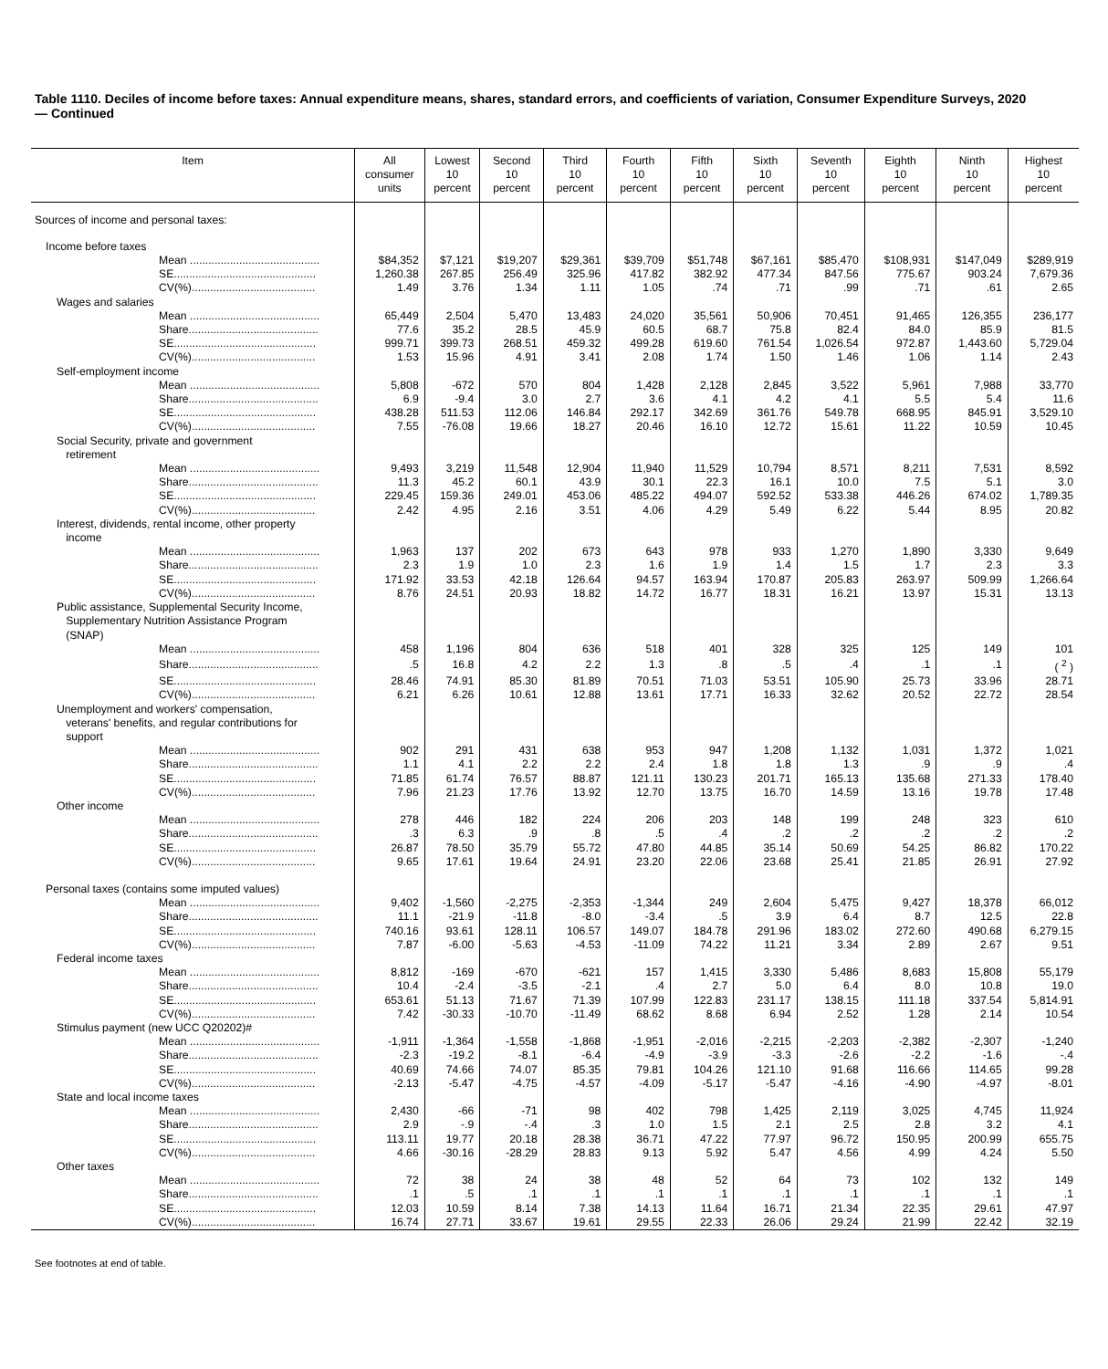Table 1110. Deciles of income before taxes: Annual expenditure means, shares, standard errors, and coefficients of variation, Consumer Expenditure Surveys, 2020 — Continued
| Item | All consumer units | Lowest 10 percent | Second 10 percent | Third 10 percent | Fourth 10 percent | Fifth 10 percent | Sixth 10 percent | Seventh 10 percent | Eighth 10 percent | Ninth 10 percent | Highest 10 percent |
| --- | --- | --- | --- | --- | --- | --- | --- | --- | --- | --- | --- |
| Sources of income and personal taxes: | | | | | | | | | | | |
| Income before taxes | | | | | | | | | | | |
| Mean .......................................... | $84,352 | $7,121 | $19,207 | $29,361 | $39,709 | $51,748 | $67,161 | $85,470 | $108,931 | $147,049 | $289,919 |
| SE.............................................. | 1,260.38 | 267.85 | 256.49 | 325.96 | 417.82 | 382.92 | 477.34 | 847.56 | 775.67 | 903.24 | 7,679.36 |
| CV(%)........................................ | 1.49 | 3.76 | 1.34 | 1.11 | 1.05 | .74 | .71 | .99 | .71 | .61 | 2.65 |
| Wages and salaries | | | | | | | | | | | |
| Mean .......................................... | 65,449 | 2,504 | 5,470 | 13,483 | 24,020 | 35,561 | 50,906 | 70,451 | 91,465 | 126,355 | 236,177 |
| Share.......................................... | 77.6 | 35.2 | 28.5 | 45.9 | 60.5 | 68.7 | 75.8 | 82.4 | 84.0 | 85.9 | 81.5 |
| SE.............................................. | 999.71 | 399.73 | 268.51 | 459.32 | 499.28 | 619.60 | 761.54 | 1,026.54 | 972.87 | 1,443.60 | 5,729.04 |
| CV(%)........................................ | 1.53 | 15.96 | 4.91 | 3.41 | 2.08 | 1.74 | 1.50 | 1.46 | 1.06 | 1.14 | 2.43 |
| Self-employment income | | | | | | | | | | | |
| Mean .......................................... | 5,808 | -672 | 570 | 804 | 1,428 | 2,128 | 2,845 | 3,522 | 5,961 | 7,988 | 33,770 |
| Share.......................................... | 6.9 | -9.4 | 3.0 | 2.7 | 3.6 | 4.1 | 4.2 | 4.1 | 5.5 | 5.4 | 11.6 |
| SE.............................................. | 438.28 | 511.53 | 112.06 | 146.84 | 292.17 | 342.69 | 361.76 | 549.78 | 668.95 | 845.91 | 3,529.10 |
| CV(%)........................................ | 7.55 | -76.08 | 19.66 | 18.27 | 20.46 | 16.10 | 12.72 | 15.61 | 11.22 | 10.59 | 10.45 |
| Social Security, private and government retirement | | | | | | | | | | | |
| Mean .......................................... | 9,493 | 3,219 | 11,548 | 12,904 | 11,940 | 11,529 | 10,794 | 8,571 | 8,211 | 7,531 | 8,592 |
| Share.......................................... | 11.3 | 45.2 | 60.1 | 43.9 | 30.1 | 22.3 | 16.1 | 10.0 | 7.5 | 5.1 | 3.0 |
| SE.............................................. | 229.45 | 159.36 | 249.01 | 453.06 | 485.22 | 494.07 | 592.52 | 533.38 | 446.26 | 674.02 | 1,789.35 |
| CV(%)........................................ | 2.42 | 4.95 | 2.16 | 3.51 | 4.06 | 4.29 | 5.49 | 6.22 | 5.44 | 8.95 | 20.82 |
| Interest, dividends, rental income, other property income | | | | | | | | | | | |
| Mean .......................................... | 1,963 | 137 | 202 | 673 | 643 | 978 | 933 | 1,270 | 1,890 | 3,330 | 9,649 |
| Share.......................................... | 2.3 | 1.9 | 1.0 | 2.3 | 1.6 | 1.9 | 1.4 | 1.5 | 1.7 | 2.3 | 3.3 |
| SE.............................................. | 171.92 | 33.53 | 42.18 | 126.64 | 94.57 | 163.94 | 170.87 | 205.83 | 263.97 | 509.99 | 1,266.64 |
| CV(%)........................................ | 8.76 | 24.51 | 20.93 | 18.82 | 14.72 | 16.77 | 18.31 | 16.21 | 13.97 | 15.31 | 13.13 |
| Public assistance, Supplemental Security Income, Supplementary Nutrition Assistance Program (SNAP) | | | | | | | | | | | |
| Mean .......................................... | 458 | 1,196 | 804 | 636 | 518 | 401 | 328 | 325 | 125 | 149 | 101 |
| Share.......................................... | .5 | 16.8 | 4.2 | 2.2 | 1.3 | .8 | .5 | .4 | .1 | .1 | ( <sup>2</sup> ) |
| SE.............................................. | 28.46 | 74.91 | 85.30 | 81.89 | 70.51 | 71.03 | 53.51 | 105.90 | 25.73 | 33.96 | 28.71 |
| CV(%)........................................ | 6.21 | 6.26 | 10.61 | 12.88 | 13.61 | 17.71 | 16.33 | 32.62 | 20.52 | 22.72 | 28.54 |
| Unemployment and workers' compensation, veterans' benefits, and regular contributions for support | | | | | | | | | | | |
| Mean .......................................... | 902 | 291 | 431 | 638 | 953 | 947 | 1,208 | 1,132 | 1,031 | 1,372 | 1,021 |
| Share.......................................... | 1.1 | 4.1 | 2.2 | 2.2 | 2.4 | 1.8 | 1.8 | 1.3 | .9 | .9 | .4 |
| SE.............................................. | 71.85 | 61.74 | 76.57 | 88.87 | 121.11 | 130.23 | 201.71 | 165.13 | 135.68 | 271.33 | 178.40 |
| CV(%)........................................ | 7.96 | 21.23 | 17.76 | 13.92 | 12.70 | 13.75 | 16.70 | 14.59 | 13.16 | 19.78 | 17.48 |
| Other income | | | | | | | | | | | |
| Mean .......................................... | 278 | 446 | 182 | 224 | 206 | 203 | 148 | 199 | 248 | 323 | 610 |
| Share.......................................... | .3 | 6.3 | .9 | .8 | .5 | .4 | .2 | .2 | .2 | .2 | .2 |
| SE.............................................. | 26.87 | 78.50 | 35.79 | 55.72 | 47.80 | 44.85 | 35.14 | 50.69 | 54.25 | 86.82 | 170.22 |
| CV(%)........................................ | 9.65 | 17.61 | 19.64 | 24.91 | 23.20 | 22.06 | 23.68 | 25.41 | 21.85 | 26.91 | 27.92 |
| Personal taxes (contains some imputed values) | | | | | | | | | | | |
| Mean .......................................... | 9,402 | -1,560 | -2,275 | -2,353 | -1,344 | 249 | 2,604 | 5,475 | 9,427 | 18,378 | 66,012 |
| Share.......................................... | 11.1 | -21.9 | -11.8 | -8.0 | -3.4 | .5 | 3.9 | 6.4 | 8.7 | 12.5 | 22.8 |
| SE.............................................. | 740.16 | 93.61 | 128.11 | 106.57 | 149.07 | 184.78 | 291.96 | 183.02 | 272.60 | 490.68 | 6,279.15 |
| CV(%)........................................ | 7.87 | -6.00 | -5.63 | -4.53 | -11.09 | 74.22 | 11.21 | 3.34 | 2.89 | 2.67 | 9.51 |
| Federal income taxes | | | | | | | | | | | |
| Mean .......................................... | 8,812 | -169 | -670 | -621 | 157 | 1,415 | 3,330 | 5,486 | 8,683 | 15,808 | 55,179 |
| Share.......................................... | 10.4 | -2.4 | -3.5 | -2.1 | .4 | 2.7 | 5.0 | 6.4 | 8.0 | 10.8 | 19.0 |
| SE.............................................. | 653.61 | 51.13 | 71.67 | 71.39 | 107.99 | 122.83 | 231.17 | 138.15 | 111.18 | 337.54 | 5,814.91 |
| CV(%)........................................ | 7.42 | -30.33 | -10.70 | -11.49 | 68.62 | 8.68 | 6.94 | 2.52 | 1.28 | 2.14 | 10.54 |
| Stimulus payment (new UCC Q20202)# | | | | | | | | | | | |
| Mean .......................................... | -1,911 | -1,364 | -1,558 | -1,868 | -1,951 | -2,016 | -2,215 | -2,203 | -2,382 | -2,307 | -1,240 |
| Share.......................................... | -2.3 | -19.2 | -8.1 | -6.4 | -4.9 | -3.9 | -3.3 | -2.6 | -2.2 | -1.6 | -.4 |
| SE.............................................. | 40.69 | 74.66 | 74.07 | 85.35 | 79.81 | 104.26 | 121.10 | 91.68 | 116.66 | 114.65 | 99.28 |
| CV(%)........................................ | -2.13 | -5.47 | -4.75 | -4.57 | -4.09 | -5.17 | -5.47 | -4.16 | -4.90 | -4.97 | -8.01 |
| State and local income taxes | | | | | | | | | | | |
| Mean .......................................... | 2,430 | -66 | -71 | 98 | 402 | 798 | 1,425 | 2,119 | 3,025 | 4,745 | 11,924 |
| Share.......................................... | 2.9 | -.9 | -.4 | .3 | 1.0 | 1.5 | 2.1 | 2.5 | 2.8 | 3.2 | 4.1 |
| SE.............................................. | 113.11 | 19.77 | 20.18 | 28.38 | 36.71 | 47.22 | 77.97 | 96.72 | 150.95 | 200.99 | 655.75 |
| CV(%)........................................ | 4.66 | -30.16 | -28.29 | 28.83 | 9.13 | 5.92 | 5.47 | 4.56 | 4.99 | 4.24 | 5.50 |
| Other taxes | | | | | | | | | | | |
| Mean .......................................... | 72 | 38 | 24 | 38 | 48 | 52 | 64 | 73 | 102 | 132 | 149 |
| Share.......................................... | .1 | .5 | .1 | .1 | .1 | .1 | .1 | .1 | .1 | .1 | .1 |
| SE.............................................. | 12.03 | 10.59 | 8.14 | 7.38 | 14.13 | 11.64 | 16.71 | 21.34 | 22.35 | 29.61 | 47.97 |
| CV(%)........................................ | 16.74 | 27.71 | 33.67 | 19.61 | 29.55 | 22.33 | 26.06 | 29.24 | 21.99 | 22.42 | 32.19 |
See footnotes at end of table.